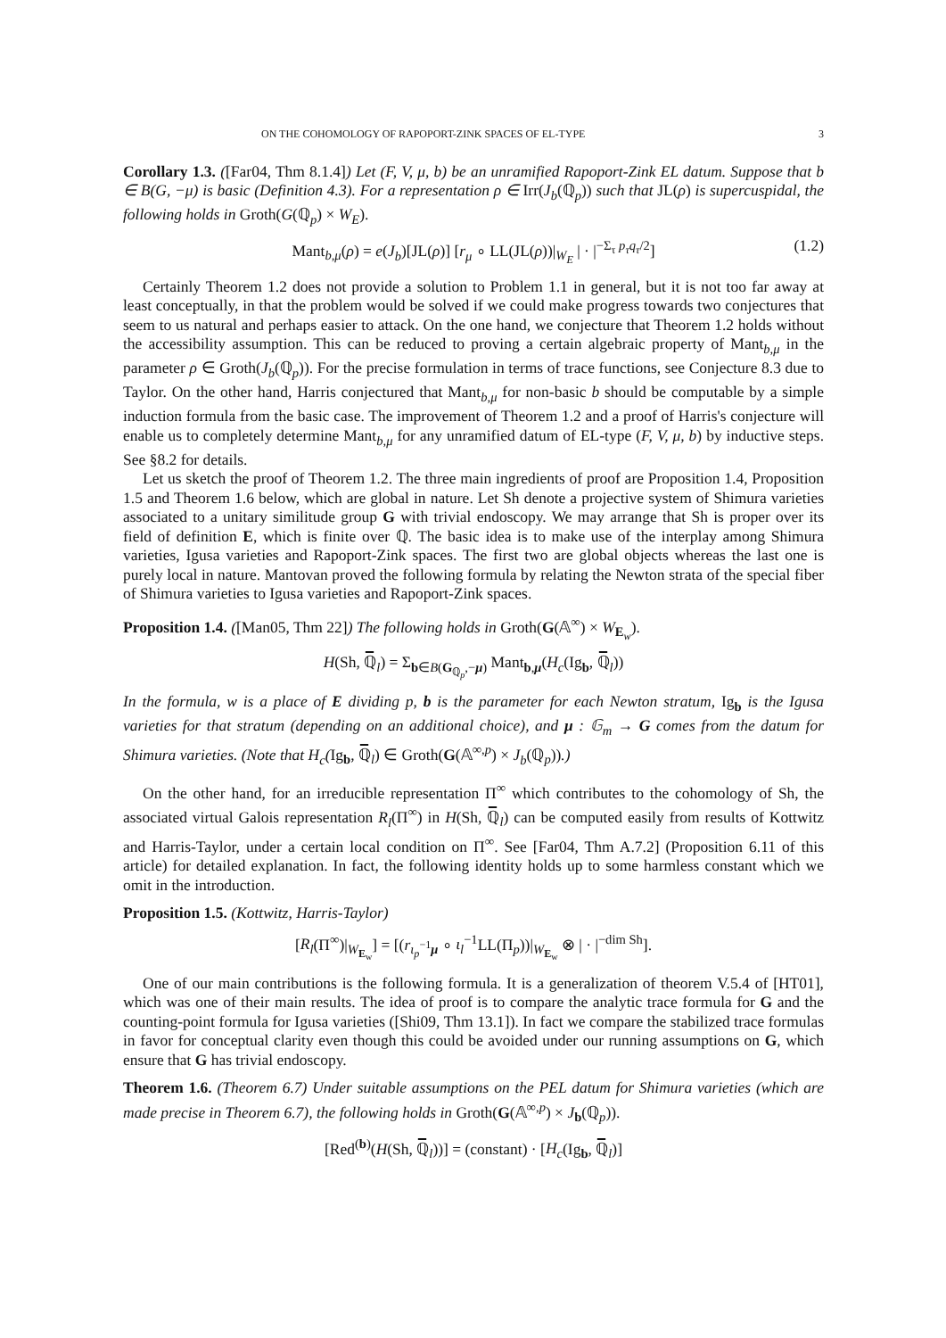ON THE COHOMOLOGY OF RAPOPORT-ZINK SPACES OF EL-TYPE 3
Corollary 1.3. ([Far04, Thm 8.1.4]) Let (F, V, μ, b) be an unramified Rapoport-Zink EL datum. Suppose that b ∈ B(G, −μ) is basic (Definition 4.3). For a representation ρ ∈ Irr(J<sub>b</sub>(ℚ<sub>p</sub>)) such that JL(ρ) is supercuspidal, the following holds in Groth(G(ℚ<sub>p</sub>) × W<sub>E</sub>).
Mant<sub>b,μ</sub>(ρ) = e(J<sub>b</sub>)[JL(ρ)] [r<sub>μ</sub> ∘ LL(JL(ρ))|<sub>W<sub>E</sub></sub> | · |<sup>−Σ<sub>τ</sub> p<sub>τ</sub>q<sub>τ</sub>/2</sup>] (1.2)
Certainly Theorem 1.2 does not provide a solution to Problem 1.1 in general, but it is not too far away at least conceptually, in that the problem would be solved if we could make progress towards two conjectures that seem to us natural and perhaps easier to attack. On the one hand, we conjecture that Theorem 1.2 holds without the accessibility assumption. This can be reduced to proving a certain algebraic property of Mant<sub>b,μ</sub> in the parameter ρ ∈ Groth(J<sub>b</sub>(ℚ<sub>p</sub>)). For the precise formulation in terms of trace functions, see Conjecture 8.3 due to Taylor. On the other hand, Harris conjectured that Mant<sub>b,μ</sub> for non-basic b should be computable by a simple induction formula from the basic case. The improvement of Theorem 1.2 and a proof of Harris's conjecture will enable us to completely determine Mant<sub>b,μ</sub> for any unramified datum of EL-type (F, V, μ, b) by inductive steps. See §8.2 for details.
Let us sketch the proof of Theorem 1.2. The three main ingredients of proof are Proposition 1.4, Proposition 1.5 and Theorem 1.6 below, which are global in nature. Let Sh denote a projective system of Shimura varieties associated to a unitary similitude group G with trivial endoscopy. We may arrange that Sh is proper over its field of definition E, which is finite over ℚ. The basic idea is to make use of the interplay among Shimura varieties, Igusa varieties and Rapoport-Zink spaces. The first two are global objects whereas the last one is purely local in nature. Mantovan proved the following formula by relating the Newton strata of the special fiber of Shimura varieties to Igusa varieties and Rapoport-Zink spaces.
Proposition 1.4. ([Man05, Thm 22]) The following holds in Groth(G(𝔸<sup>∞</sup>) × W<sub>E<sub>w</sub></sub>).
H(Sh, ℚ̅<sub>l</sub>) = Σ<sub>b∈B(G<sub>ℚ<sub>p</sub></sub>,−μ)</sub> Mant<sub>b,μ</sub>(H<sub>c</sub>(Ig<sub>b</sub>, ℚ̅<sub>l</sub>))
In the formula, w is a place of E dividing p, b is the parameter for each Newton stratum, Ig<sub>b</sub> is the Igusa varieties for that stratum (depending on an additional choice), and μ : 𝔾<sub>m</sub> → G comes from the datum for Shimura varieties. (Note that H<sub>c</sub>(Ig<sub>b</sub>, ℚ̅<sub>l</sub>) ∈ Groth(G(𝔸<sup>∞,p</sup>) × J<sub>b</sub>(ℚ<sub>p</sub>)).)
On the other hand, for an irreducible representation Π<sup>∞</sup> which contributes to the cohomology of Sh, the associated virtual Galois representation R<sub>l</sub>(Π<sup>∞</sup>) in H(Sh, ℚ̅<sub>l</sub>) can be computed easily from results of Kottwitz and Harris-Taylor, under a certain local condition on Π<sup>∞</sup>. See [Far04, Thm A.7.2] (Proposition 6.11 of this article) for detailed explanation. In fact, the following identity holds up to some harmless constant which we omit in the introduction.
Proposition 1.5. (Kottwitz, Harris-Taylor)
[R<sub>l</sub>(Π<sup>∞</sup>)|<sub>W<sub>E<sub>w</sub></sub></sub>] = [(r<sub>ι<sub>p</sub><sup>−1</sup>μ</sub> ∘ ι<sub>l</sub><sup>−1</sup>LL(Π<sub>p</sub>))|<sub>W<sub>E<sub>w</sub></sub></sub> ⊗ | · |<sup>−dim Sh</sup>].
One of our main contributions is the following formula. It is a generalization of theorem V.5.4 of [HT01], which was one of their main results. The idea of proof is to compare the analytic trace formula for G and the counting-point formula for Igusa varieties ([Shi09, Thm 13.1]). In fact we compare the stabilized trace formulas in favor for conceptual clarity even though this could be avoided under our running assumptions on G, which ensure that G has trivial endoscopy.
Theorem 1.6. (Theorem 6.7) Under suitable assumptions on the PEL datum for Shimura varieties (which are made precise in Theorem 6.7), the following holds in Groth(G(𝔸<sup>∞,p</sup>) × J<sub>b</sub>(ℚ<sub>p</sub>)).
[Red<sup>(b)</sup>(H(Sh, ℚ̅<sub>l</sub>))] = (constant) · [H<sub>c</sub>(Ig<sub>b</sub>, ℚ̅<sub>l</sub>)]